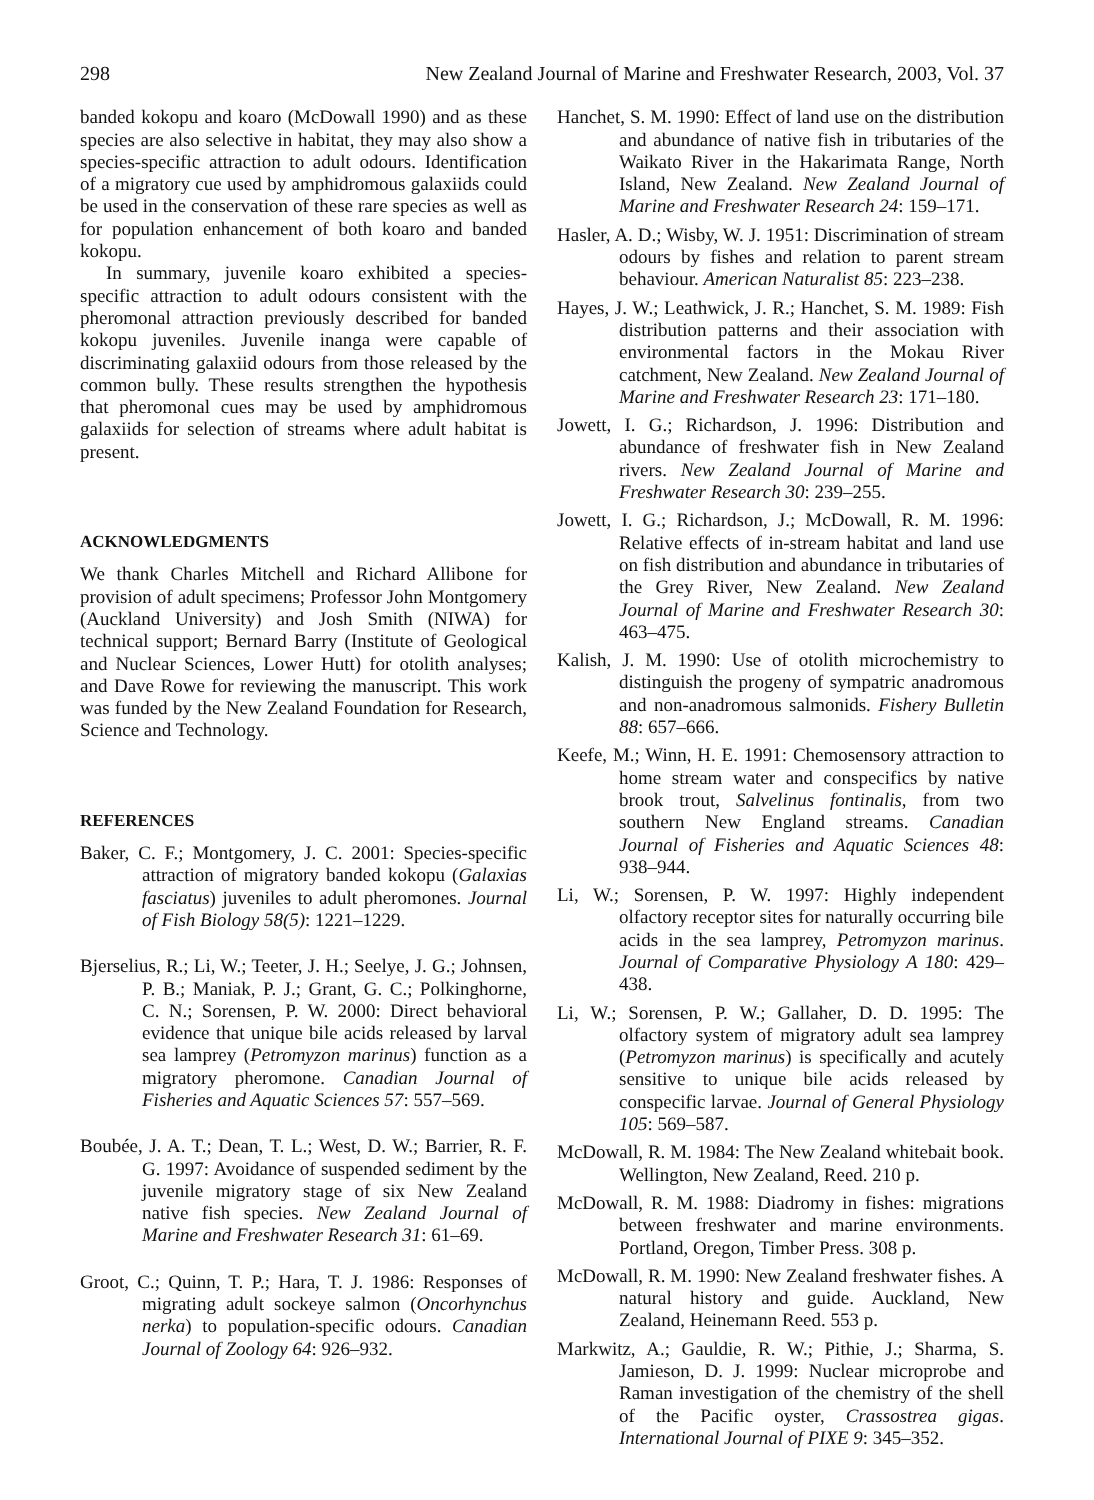298 New Zealand Journal of Marine and Freshwater Research, 2003, Vol. 37
banded kokopu and koaro (McDowall 1990) and as these species are also selective in habitat, they may also show a species-specific attraction to adult odours. Identification of a migratory cue used by amphidromous galaxiids could be used in the conservation of these rare species as well as for population enhancement of both koaro and banded kokopu.
In summary, juvenile koaro exhibited a species-specific attraction to adult odours consistent with the pheromonal attraction previously described for banded kokopu juveniles. Juvenile inanga were capable of discriminating galaxiid odours from those released by the common bully. These results strengthen the hypothesis that pheromonal cues may be used by amphidromous galaxiids for selection of streams where adult habitat is present.
ACKNOWLEDGMENTS
We thank Charles Mitchell and Richard Allibone for provision of adult specimens; Professor John Montgomery (Auckland University) and Josh Smith (NIWA) for technical support; Bernard Barry (Institute of Geological and Nuclear Sciences, Lower Hutt) for otolith analyses; and Dave Rowe for reviewing the manuscript. This work was funded by the New Zealand Foundation for Research, Science and Technology.
REFERENCES
Baker, C. F.; Montgomery, J. C. 2001: Species-specific attraction of migratory banded kokopu (Galaxias fasciatus) juveniles to adult pheromones. Journal of Fish Biology 58(5): 1221–1229.
Bjerselius, R.; Li, W.; Teeter, J. H.; Seelye, J. G.; Johnsen, P. B.; Maniak, P. J.; Grant, G. C.; Polkinghorne, C. N.; Sorensen, P. W. 2000: Direct behavioral evidence that unique bile acids released by larval sea lamprey (Petromyzon marinus) function as a migratory pheromone. Canadian Journal of Fisheries and Aquatic Sciences 57: 557–569.
Boubée, J. A. T.; Dean, T. L.; West, D. W.; Barrier, R. F. G. 1997: Avoidance of suspended sediment by the juvenile migratory stage of six New Zealand native fish species. New Zealand Journal of Marine and Freshwater Research 31: 61–69.
Groot, C.; Quinn, T. P.; Hara, T. J. 1986: Responses of migrating adult sockeye salmon (Oncorhynchus nerka) to population-specific odours. Canadian Journal of Zoology 64: 926–932.
Hanchet, S. M. 1990: Effect of land use on the distribution and abundance of native fish in tributaries of the Waikato River in the Hakarimata Range, North Island, New Zealand. New Zealand Journal of Marine and Freshwater Research 24: 159–171.
Hasler, A. D.; Wisby, W. J. 1951: Discrimination of stream odours by fishes and relation to parent stream behaviour. American Naturalist 85: 223–238.
Hayes, J. W.; Leathwick, J. R.; Hanchet, S. M. 1989: Fish distribution patterns and their association with environmental factors in the Mokau River catchment, New Zealand. New Zealand Journal of Marine and Freshwater Research 23: 171–180.
Jowett, I. G.; Richardson, J. 1996: Distribution and abundance of freshwater fish in New Zealand rivers. New Zealand Journal of Marine and Freshwater Research 30: 239–255.
Jowett, I. G.; Richardson, J.; McDowall, R. M. 1996: Relative effects of in-stream habitat and land use on fish distribution and abundance in tributaries of the Grey River, New Zealand. New Zealand Journal of Marine and Freshwater Research 30: 463–475.
Kalish, J. M. 1990: Use of otolith microchemistry to distinguish the progeny of sympatric anadromous and non-anadromous salmonids. Fishery Bulletin 88: 657–666.
Keefe, M.; Winn, H. E. 1991: Chemosensory attraction to home stream water and conspecifics by native brook trout, Salvelinus fontinalis, from two southern New England streams. Canadian Journal of Fisheries and Aquatic Sciences 48: 938–944.
Li, W.; Sorensen, P. W. 1997: Highly independent olfactory receptor sites for naturally occurring bile acids in the sea lamprey, Petromyzon marinus. Journal of Comparative Physiology A 180: 429–438.
Li, W.; Sorensen, P. W.; Gallaher, D. D. 1995: The olfactory system of migratory adult sea lamprey (Petromyzon marinus) is specifically and acutely sensitive to unique bile acids released by conspecific larvae. Journal of General Physiology 105: 569–587.
McDowall, R. M. 1984: The New Zealand whitebait book. Wellington, New Zealand, Reed. 210 p.
McDowall, R. M. 1988: Diadromy in fishes: migrations between freshwater and marine environments. Portland, Oregon, Timber Press. 308 p.
McDowall, R. M. 1990: New Zealand freshwater fishes. A natural history and guide. Auckland, New Zealand, Heinemann Reed. 553 p.
Markwitz, A.; Gauldie, R. W.; Pithie, J.; Sharma, S. Jamieson, D. J. 1999: Nuclear microprobe and Raman investigation of the chemistry of the shell of the Pacific oyster, Crassostrea gigas. International Journal of PIXE 9: 345–352.